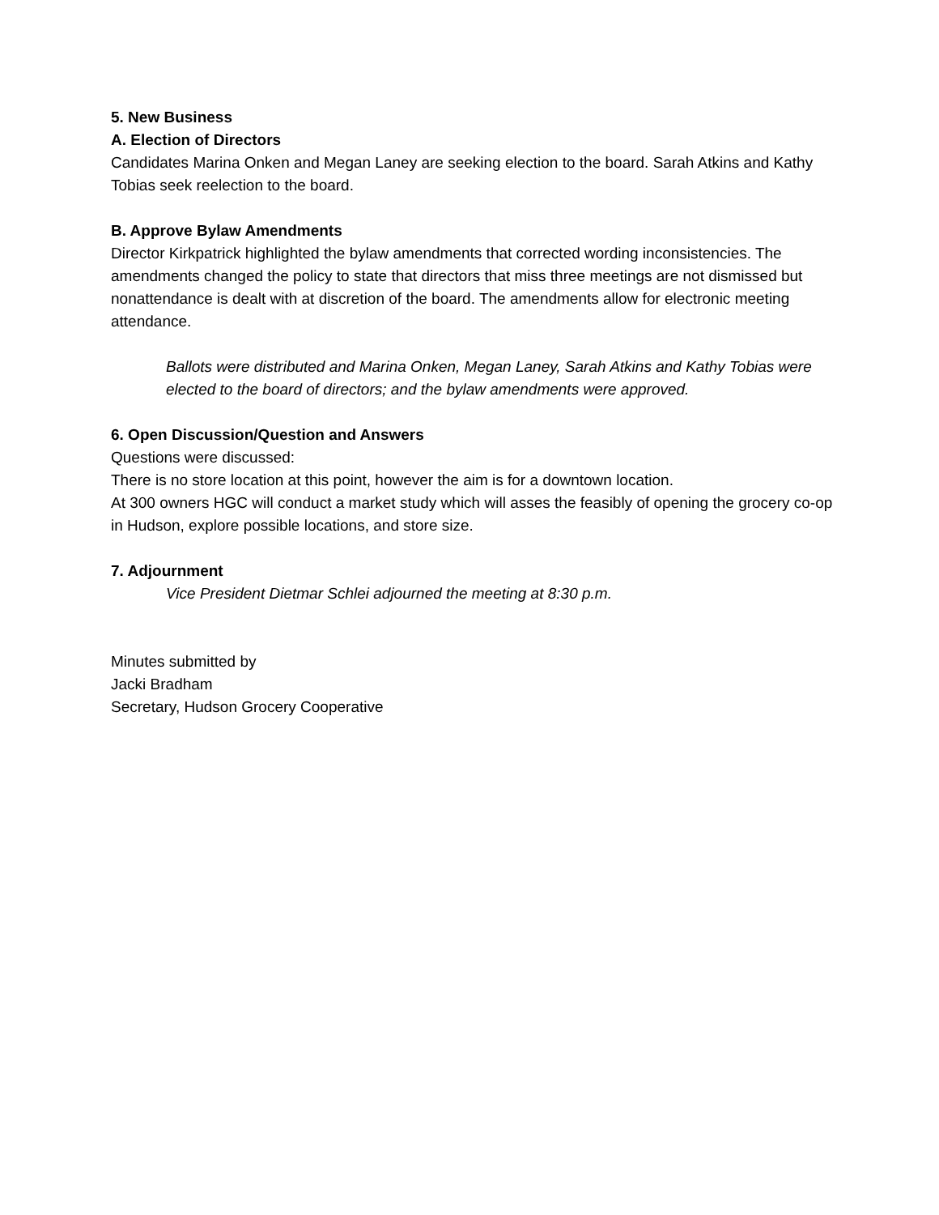5. New Business
A. Election of Directors
Candidates Marina Onken and Megan Laney are seeking election to the board. Sarah Atkins and Kathy Tobias seek reelection to the board.
B. Approve Bylaw Amendments
Director Kirkpatrick highlighted the bylaw amendments that corrected wording inconsistencies. The amendments changed the policy to state that directors that miss three meetings are not dismissed but nonattendance is dealt with at discretion of the board. The amendments allow for electronic meeting attendance.
Ballots were distributed and Marina Onken, Megan Laney, Sarah Atkins and Kathy Tobias were elected to the board of directors; and the bylaw amendments were approved.
6. Open Discussion/Question and Answers
Questions were discussed:
There is no store location at this point, however the aim is for a downtown location.
At 300 owners HGC will conduct a market study which will asses the feasibly of opening the grocery co-op in Hudson, explore possible locations, and store size.
7. Adjournment
Vice President Dietmar Schlei adjourned the meeting at 8:30 p.m.
Minutes submitted by
Jacki Bradham
Secretary, Hudson Grocery Cooperative